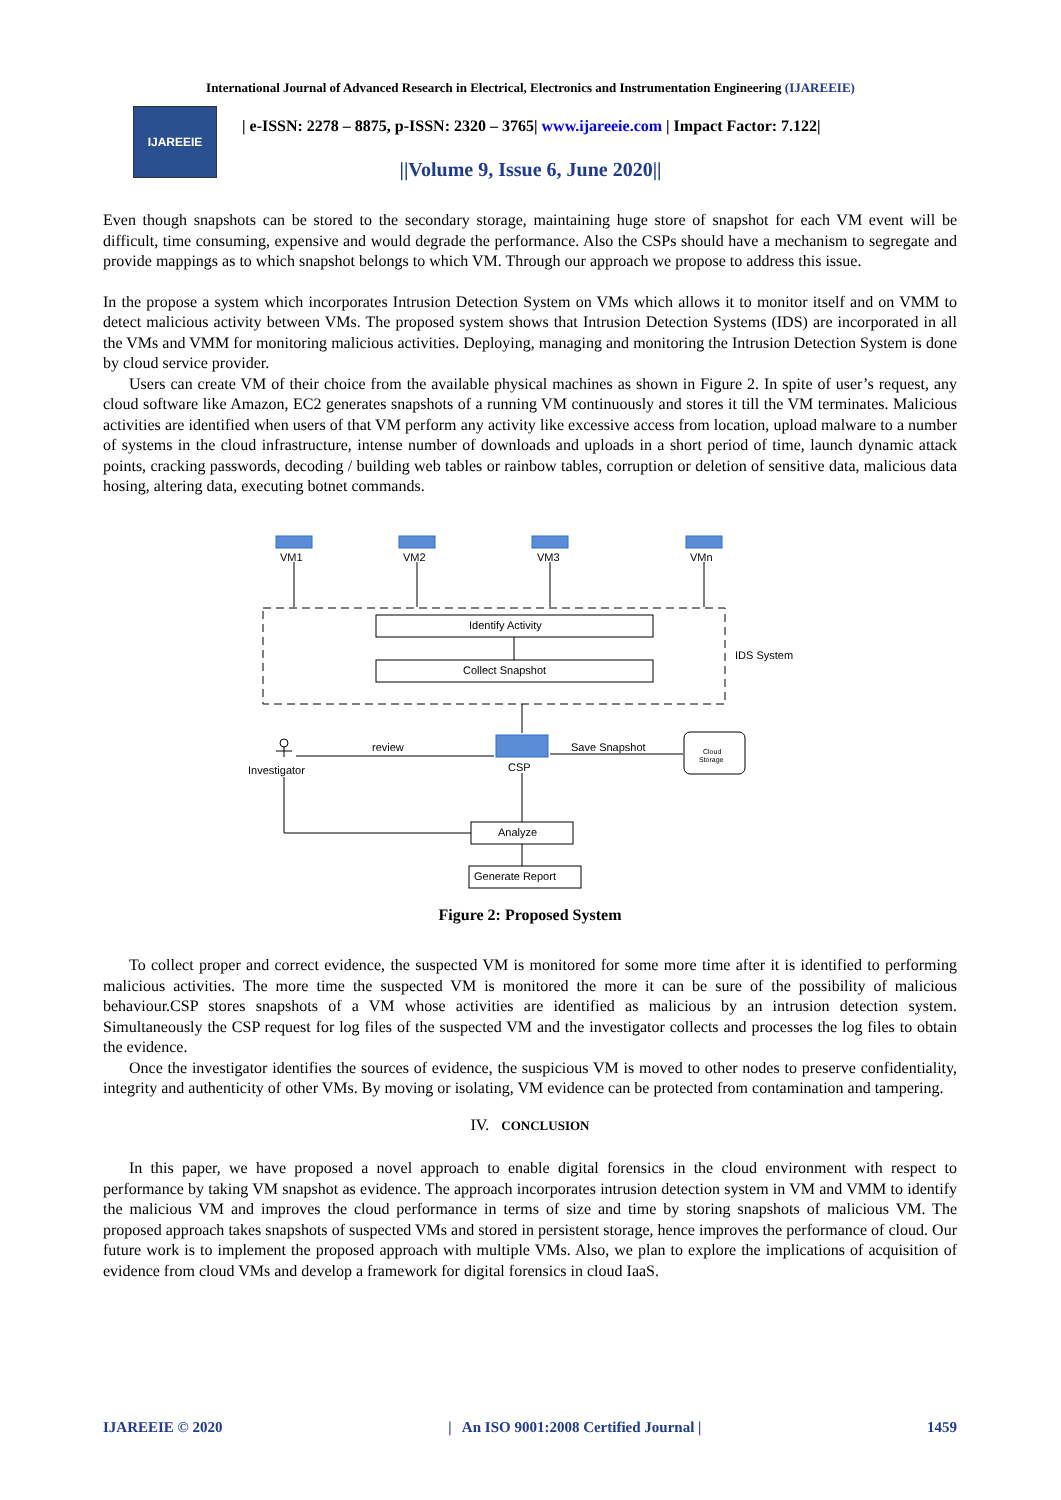International Journal of Advanced Research in Electrical, Electronics and Instrumentation Engineering (IJAREEIE)
IJAREEIE
| e-ISSN: 2278 – 8875, p-ISSN: 2320 – 3765| www.ijareeie.com | Impact Factor: 7.122|
||Volume 9, Issue 6, June 2020||
Even though snapshots can be stored to the secondary storage, maintaining huge store of snapshot for each VM event will be difficult, time consuming, expensive and would degrade the performance. Also the CSPs should have a mechanism to segregate and provide mappings as to which snapshot belongs to which VM. Through our approach we propose to address this issue.
In the propose a system which incorporates Intrusion Detection System on VMs which allows it to monitor itself and on VMM to detect malicious activity between VMs. The proposed system shows that Intrusion Detection Systems (IDS) are incorporated in all the VMs and VMM for monitoring malicious activities. Deploying, managing and monitoring the Intrusion Detection System is done by cloud service provider.
Users can create VM of their choice from the available physical machines as shown in Figure 2. In spite of user’s request, any cloud software like Amazon, EC2 generates snapshots of a running VM continuously and stores it till the VM terminates. Malicious activities are identified when users of that VM perform any activity like excessive access from location, upload malware to a number of systems in the cloud infrastructure, intense number of downloads and uploads in a short period of time, launch dynamic attack points, cracking passwords, decoding / building web tables or rainbow tables, corruption or deletion of sensitive data, malicious data hosing, altering data, executing botnet commands.
VM1
VM2
VM3
VMn
Identify Activity
Collect Snapshot
IDS System
review
Save Snapshot
Investigator
CSP
Cloud
Storage
Analyze
Generate Report
Figure 2: Proposed System
To collect proper and correct evidence, the suspected VM is monitored for some more time after it is identified to performing malicious activities. The more time the suspected VM is monitored the more it can be sure of the possibility of malicious behaviour.CSP stores snapshots of a VM whose activities are identified as malicious by an intrusion detection system. Simultaneously the CSP request for log files of the suspected VM and the investigator collects and processes the log files to obtain the evidence.
Once the investigator identifies the sources of evidence, the suspicious VM is moved to other nodes to preserve confidentiality, integrity and authenticity of other VMs. By moving or isolating, VM evidence can be protected from contamination and tampering.
IV. CONCLUSION
In this paper, we have proposed a novel approach to enable digital forensics in the cloud environment with respect to performance by taking VM snapshot as evidence. The approach incorporates intrusion detection system in VM and VMM to identify the malicious VM and improves the cloud performance in terms of size and time by storing snapshots of malicious VM. The proposed approach takes snapshots of suspected VMs and stored in persistent storage, hence improves the performance of cloud. Our future work is to implement the proposed approach with multiple VMs. Also, we plan to explore the implications of acquisition of evidence from cloud VMs and develop a framework for digital forensics in cloud IaaS.
IJAREEIE © 2020 | An ISO 9001:2008 Certified Journal | 1459